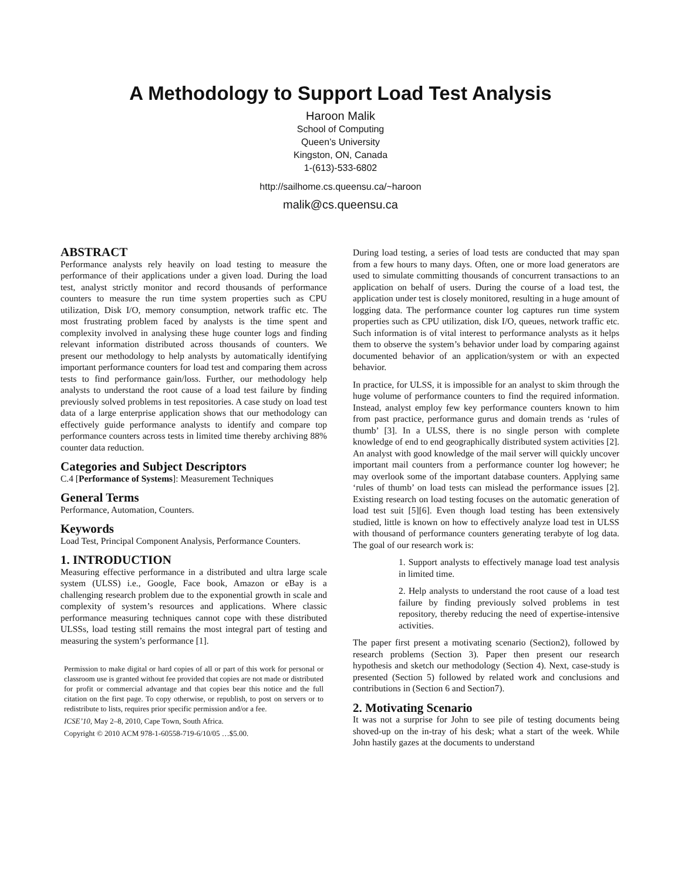A Methodology to Support Load Test Analysis
Haroon Malik
School of Computing
Queen’s University
Kingston, ON, Canada
1-(613)-533-6802
http://sailhome.cs.queensu.ca/~haroon
malik@cs.queensu.ca
ABSTRACT
Performance analysts rely heavily on load testing to measure the performance of their applications under a given load. During the load test, analyst strictly monitor and record thousands of performance counters to measure the run time system properties such as CPU utilization, Disk I/O, memory consumption, network traffic etc. The most frustrating problem faced by analysts is the time spent and complexity involved in analysing these huge counter logs and finding relevant information distributed across thousands of counters. We present our methodology to help analysts by automatically identifying important performance counters for load test and comparing them across tests to find performance gain/loss. Further, our methodology help analysts to understand the root cause of a load test failure by finding previously solved problems in test repositories. A case study on load test data of a large enterprise application shows that our methodology can effectively guide performance analysts to identify and compare top performance counters across tests in limited time thereby archiving 88% counter data reduction.
Categories and Subject Descriptors
C.4 [Performance of Systems]: Measurement Techniques
General Terms
Performance, Automation, Counters.
Keywords
Load Test, Principal Component Analysis, Performance Counters.
1. INTRODUCTION
Measuring effective performance in a distributed and ultra large scale system (ULSS) i.e., Google, Face book, Amazon or eBay is a challenging research problem due to the exponential growth in scale and complexity of system’s resources and applications. Where classic performance measuring techniques cannot cope with these distributed ULSSs, load testing still remains the most integral part of testing and measuring the system’s performance [1].
Permission to make digital or hard copies of all or part of this work for personal or classroom use is granted without fee provided that copies are not made or distributed for profit or commercial advantage and that copies bear this notice and the full citation on the first page. To copy otherwise, or republish, to post on servers or to redistribute to lists, requires prior specific permission and/or a fee.
ICSE’10, May 2–8, 2010, Cape Town, South Africa.
Copyright © 2010 ACM 978-1-60558-719-6/10/05 …$5.00.
During load testing, a series of load tests are conducted that may span from a few hours to many days. Often, one or more load generators are used to simulate committing thousands of concurrent transactions to an application on behalf of users. During the course of a load test, the application under test is closely monitored, resulting in a huge amount of logging data. The performance counter log captures run time system properties such as CPU utilization, disk I/O, queues, network traffic etc. Such information is of vital interest to performance analysts as it helps them to observe the system’s behavior under load by comparing against documented behavior of an application/system or with an expected behavior.
In practice, for ULSS, it is impossible for an analyst to skim through the huge volume of performance counters to find the required information. Instead, analyst employ few key performance counters known to him from past practice, performance gurus and domain trends as ‘rules of thumb’ [3]. In a ULSS, there is no single person with complete knowledge of end to end geographically distributed system activities [2]. An analyst with good knowledge of the mail server will quickly uncover important mail counters from a performance counter log however; he may overlook some of the important database counters. Applying same ‘rules of thumb’ on load tests can mislead the performance issues [2]. Existing research on load testing focuses on the automatic generation of load test suit [5][6]. Even though load testing has been extensively studied, little is known on how to effectively analyze load test in ULSS with thousand of performance counters generating terabyte of log data. The goal of our research work is:
1. Support analysts to effectively manage load test analysis in limited time.
2. Help analysts to understand the root cause of a load test failure by finding previously solved problems in test repository, thereby reducing the need of expertise-intensive activities.
The paper first present a motivating scenario (Section2), followed by research problems (Section 3). Paper then present our research hypothesis and sketch our methodology (Section 4). Next, case-study is presented (Section 5) followed by related work and conclusions and contributions in (Section 6 and Section7).
2. Motivating Scenario
It was not a surprise for John to see pile of testing documents being shoved-up on the in-tray of his desk; what a start of the week. While John hastily gazes at the documents to understand